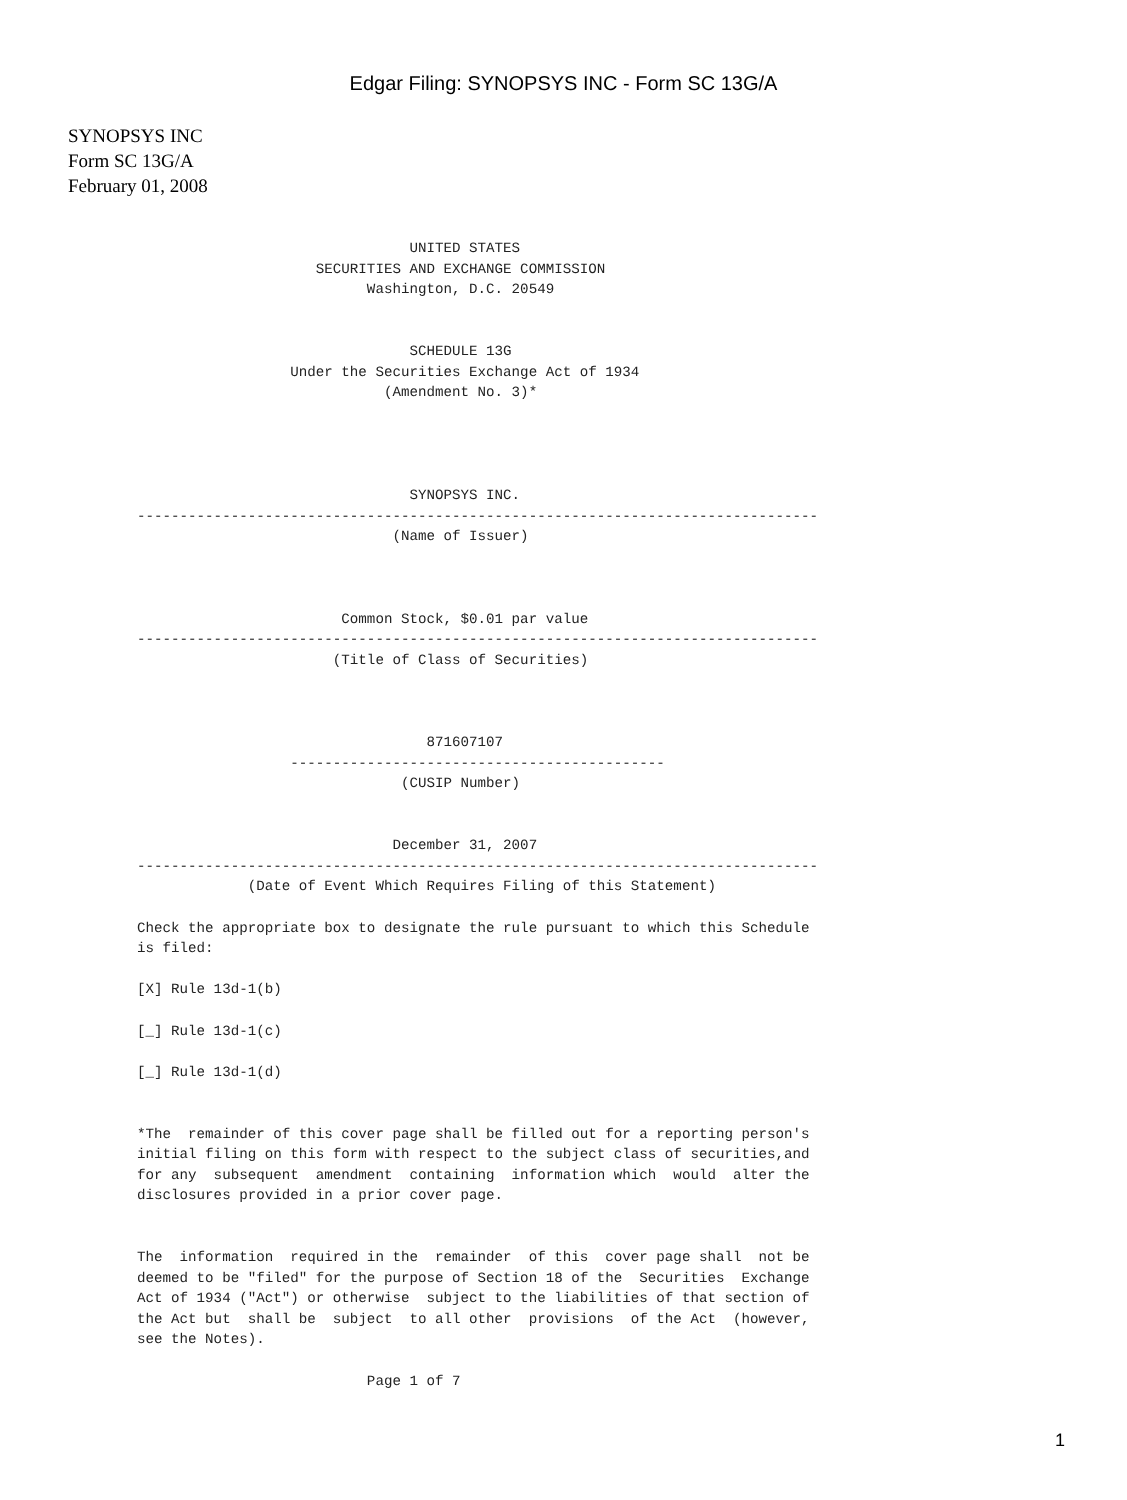Edgar Filing: SYNOPSYS INC - Form SC 13G/A
SYNOPSYS INC
Form SC 13G/A
February 01, 2008
                                UNITED STATES
                     SECURITIES AND EXCHANGE COMMISSION
                           Washington, D.C. 20549


                                SCHEDULE 13G
                  Under the Securities Exchange Act of 1934
                             (Amendment No. 3)*




                                SYNOPSYS INC.
--------------------------------------------------------------------------------
                              (Name of Issuer)



                        Common Stock, $0.01 par value
--------------------------------------------------------------------------------
                       (Title of Class of Securities)



                                  871607107
                  --------------------------------------------
                               (CUSIP Number)


                              December 31, 2007
--------------------------------------------------------------------------------
             (Date of Event Which Requires Filing of this Statement)

Check the appropriate box to designate the rule pursuant to which this Schedule
is filed:

[X] Rule 13d-1(b)

[_] Rule 13d-1(c)

[_] Rule 13d-1(d)


*The  remainder of this cover page shall be filled out for a reporting person's
initial filing on this form with respect to the subject class of securities,and
for any  subsequent  amendment  containing  information which  would  alter the
disclosures provided in a prior cover page.


The  information  required in the  remainder  of this  cover page shall  not be
deemed to be "filed" for the purpose of Section 18 of the  Securities  Exchange
Act of 1934 ("Act") or otherwise  subject to the liabilities of that section of
the Act but  shall be  subject  to all other  provisions  of the Act  (however,
see the Notes).

                           Page 1 of 7
1